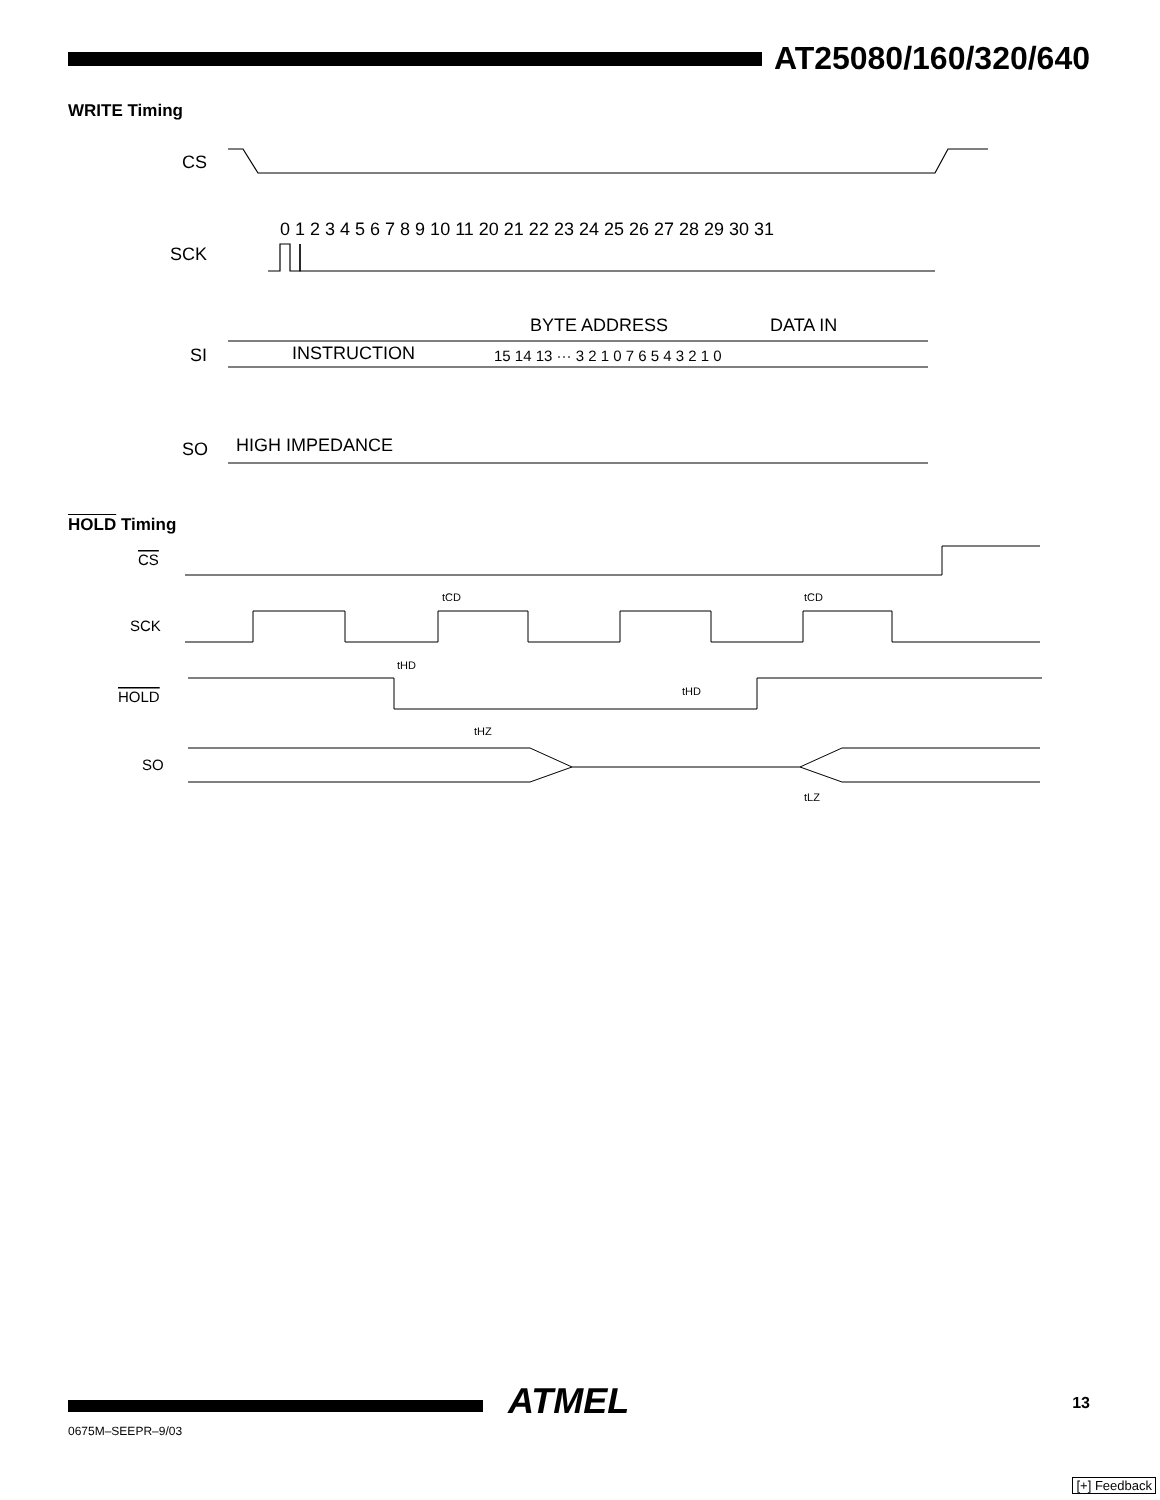AT25080/160/320/640
WRITE Timing
CS
SCK
0 1 2 3 4 5 6 7 8 9 10 11 20 21 22 23 24 25 26 27 28 29 30 31
BYTE ADDRESS
DATA IN
SI
INSTRUCTION
15 14 13 ··· 3 2 1 0 7 6 5 4 3 2 1 0
SO
HIGH IMPEDANCE
HOLD Timing
CS
SCK
HOLD
SO
tCD
tCD
tHD
tHD
tHZ
tLZ
ATMEL 13
0675M–SEEPR–9/03
[+] Feedback